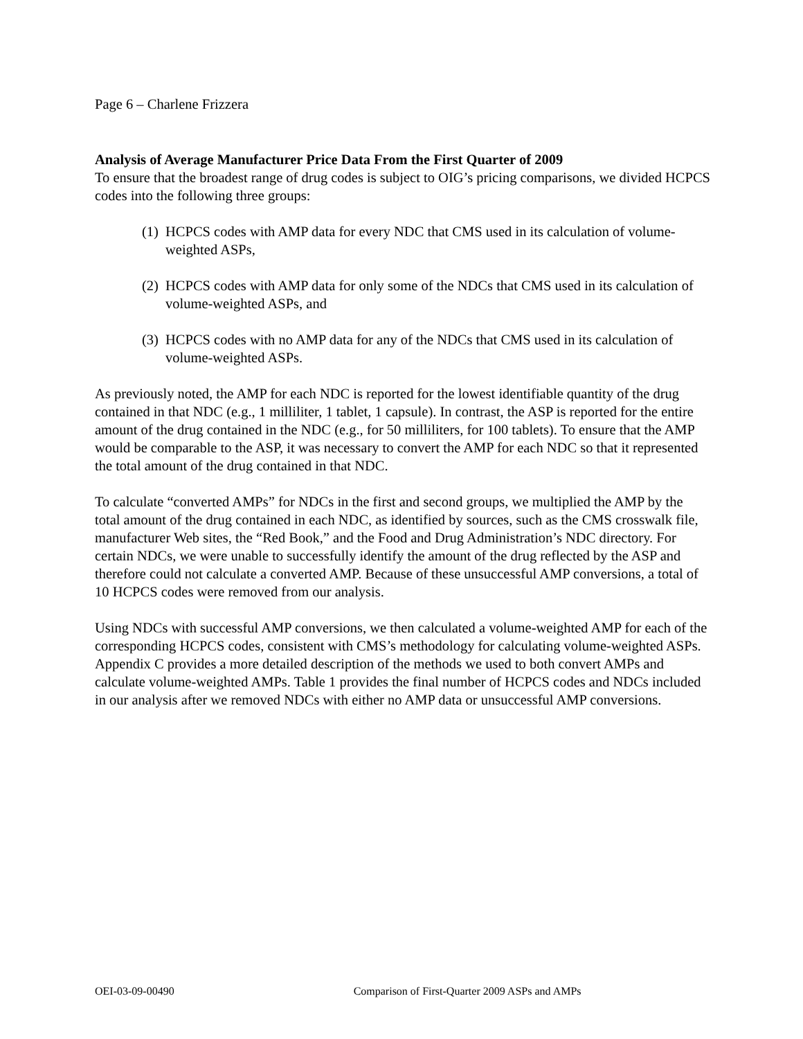Page 6 – Charlene Frizzera
Analysis of Average Manufacturer Price Data From the First Quarter of 2009
To ensure that the broadest range of drug codes is subject to OIG’s pricing comparisons, we divided HCPCS codes into the following three groups:
(1) HCPCS codes with AMP data for every NDC that CMS used in its calculation of volume-weighted ASPs,
(2) HCPCS codes with AMP data for only some of the NDCs that CMS used in its calculation of volume-weighted ASPs, and
(3) HCPCS codes with no AMP data for any of the NDCs that CMS used in its calculation of volume-weighted ASPs.
As previously noted, the AMP for each NDC is reported for the lowest identifiable quantity of the drug contained in that NDC (e.g., 1 milliliter, 1 tablet, 1 capsule). In contrast, the ASP is reported for the entire amount of the drug contained in the NDC (e.g., for 50 milliliters, for 100 tablets). To ensure that the AMP would be comparable to the ASP, it was necessary to convert the AMP for each NDC so that it represented the total amount of the drug contained in that NDC.
To calculate “converted AMPs” for NDCs in the first and second groups, we multiplied the AMP by the total amount of the drug contained in each NDC, as identified by sources, such as the CMS crosswalk file, manufacturer Web sites, the “Red Book,” and the Food and Drug Administration’s NDC directory. For certain NDCs, we were unable to successfully identify the amount of the drug reflected by the ASP and therefore could not calculate a converted AMP. Because of these unsuccessful AMP conversions, a total of 10 HCPCS codes were removed from our analysis.
Using NDCs with successful AMP conversions, we then calculated a volume-weighted AMP for each of the corresponding HCPCS codes, consistent with CMS’s methodology for calculating volume-weighted ASPs. Appendix C provides a more detailed description of the methods we used to both convert AMPs and calculate volume-weighted AMPs. Table 1 provides the final number of HCPCS codes and NDCs included in our analysis after we removed NDCs with either no AMP data or unsuccessful AMP conversions.
OEI-03-09-00490 Comparison of First-Quarter 2009 ASPs and AMPs